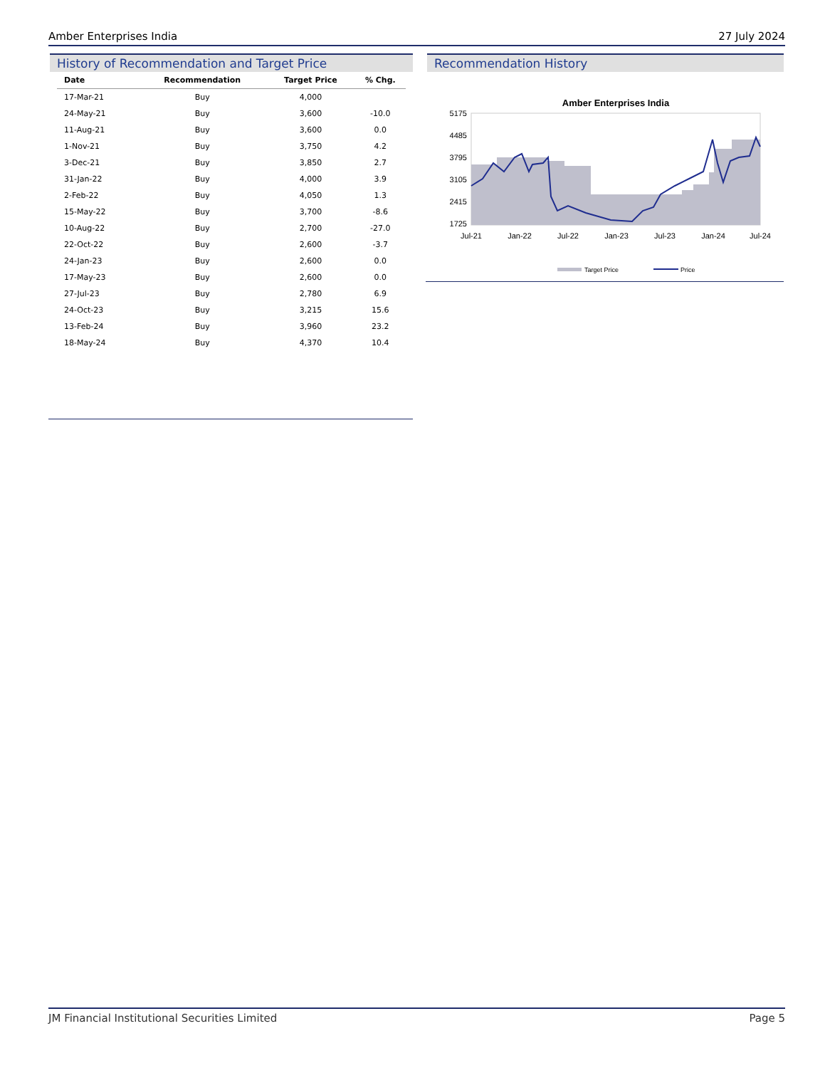Amber Enterprises India 27 July 2024
History of Recommendation and Target Price
| Date | Recommendation | Target Price | % Chg. |
| --- | --- | --- | --- |
| 17-Mar-21 | Buy | 4,000 | |
| 24-May-21 | Buy | 3,600 | -10.0 |
| 11-Aug-21 | Buy | 3,600 | 0.0 |
| 1-Nov-21 | Buy | 3,750 | 4.2 |
| 3-Dec-21 | Buy | 3,850 | 2.7 |
| 31-Jan-22 | Buy | 4,000 | 3.9 |
| 2-Feb-22 | Buy | 4,050 | 1.3 |
| 15-May-22 | Buy | 3,700 | -8.6 |
| 10-Aug-22 | Buy | 2,700 | -27.0 |
| 22-Oct-22 | Buy | 2,600 | -3.7 |
| 24-Jan-23 | Buy | 2,600 | 0.0 |
| 17-May-23 | Buy | 2,600 | 0.0 |
| 27-Jul-23 | Buy | 2,780 | 6.9 |
| 24-Oct-23 | Buy | 3,215 | 15.6 |
| 13-Feb-24 | Buy | 3,960 | 23.2 |
| 18-May-24 | Buy | 4,370 | 10.4 |
Recommendation History
Amber Enterprises India
5175
4485
3795
3105
2415
1725
Jul-21
Jan-22
Jul-22
Jan-23
Jul-23
Jan-24
Jul-24
Target Price
Price
JM Financial Institutional Securities Limited Page 5